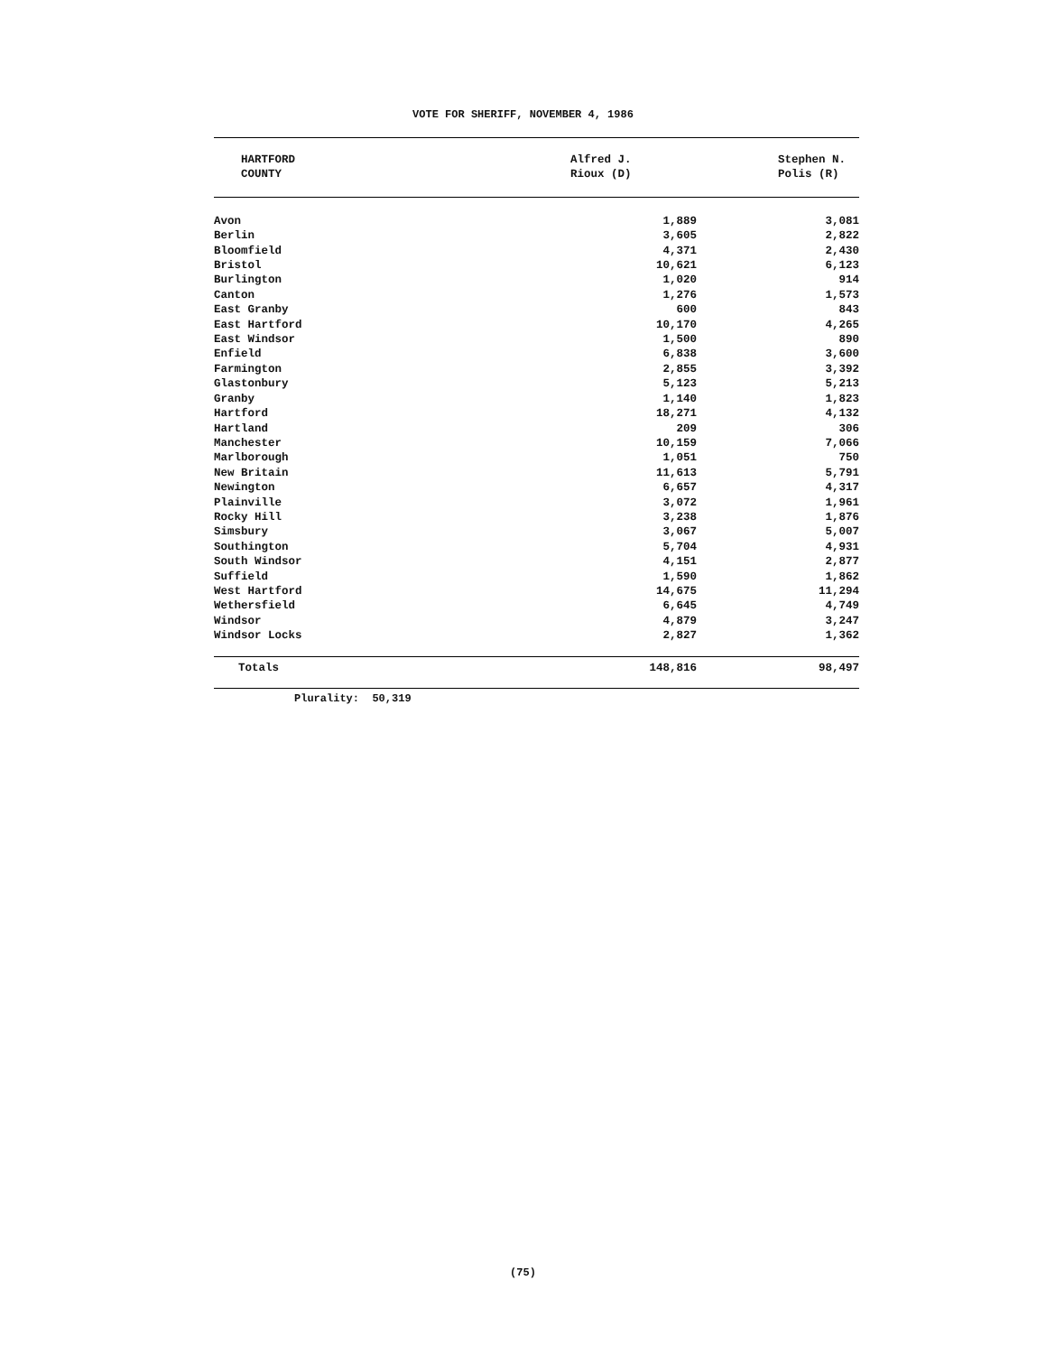VOTE FOR SHERIFF, NOVEMBER 4, 1986
| HARTFORD COUNTY | Alfred J. Rioux (D) | Stephen N. Polis (R) |
| --- | --- | --- |
| Avon | 1,889 | 3,081 |
| Berlin | 3,605 | 2,822 |
| Bloomfield | 4,371 | 2,430 |
| Bristol | 10,621 | 6,123 |
| Burlington | 1,020 | 914 |
| Canton | 1,276 | 1,573 |
| East Granby | 600 | 843 |
| East Hartford | 10,170 | 4,265 |
| East Windsor | 1,500 | 890 |
| Enfield | 6,838 | 3,600 |
| Farmington | 2,855 | 3,392 |
| Glastonbury | 5,123 | 5,213 |
| Granby | 1,140 | 1,823 |
| Hartford | 18,271 | 4,132 |
| Hartland | 209 | 306 |
| Manchester | 10,159 | 7,066 |
| Marlborough | 1,051 | 750 |
| New Britain | 11,613 | 5,791 |
| Newington | 6,657 | 4,317 |
| Plainville | 3,072 | 1,961 |
| Rocky Hill | 3,238 | 1,876 |
| Simsbury | 3,067 | 5,007 |
| Southington | 5,704 | 4,931 |
| South Windsor | 4,151 | 2,877 |
| Suffield | 1,590 | 1,862 |
| West Hartford | 14,675 | 11,294 |
| Wethersfield | 6,645 | 4,749 |
| Windsor | 4,879 | 3,247 |
| Windsor Locks | 2,827 | 1,362 |
| Totals | 148,816 | 98,497 |
Plurality: 50,319
(75)